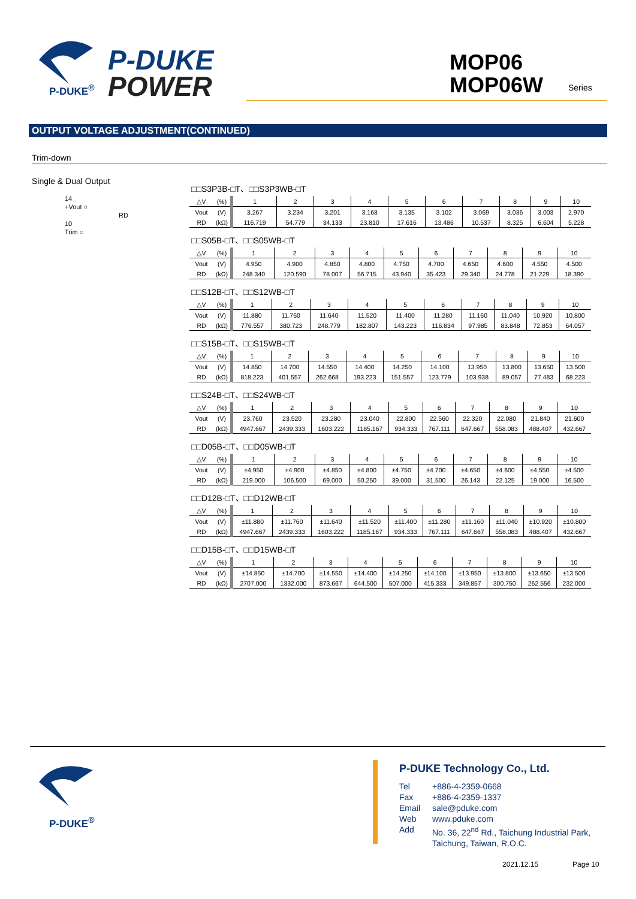P-DUKE
POWER
P-DUKE<sup>®</sup>
MOP06
MOP06W
Series
OUTPUT VOLTAGE ADJUSTMENT(CONTINUED)
Trim-down
Single & Dual Output
14
+Vout ○
RD
10
Trim ○
□□S3P3B-□T、□□S3P3WB-□T
| △V | (%) | 1 | 2 | 3 | 4 | 5 | 6 | 7 | 8 | 9 | 10 |
| Vout | (V) | 3.267 | 3.234 | 3.201 | 3.168 | 3.135 | 3.102 | 3.069 | 3.036 | 3.003 | 2.970 |
| RD | (kΩ) | 116.719 | 54.779 | 34.133 | 23.810 | 17.616 | 13.486 | 10.537 | 8.325 | 6.604 | 5.228 |
□□S05B-□T、□□S05WB-□T
| △V | (%) | 1 | 2 | 3 | 4 | 5 | 6 | 7 | 8 | 9 | 10 |
| Vout | (V) | 4.950 | 4.900 | 4.850 | 4.800 | 4.750 | 4.700 | 4.650 | 4.600 | 4.550 | 4.500 |
| RD | (kΩ) | 248.340 | 120.590 | 78.007 | 56.715 | 43.940 | 35.423 | 29.340 | 24.778 | 21.229 | 18.390 |
□□S12B-□T、□□S12WB-□T
| △V | (%) | 1 | 2 | 3 | 4 | 5 | 6 | 7 | 8 | 9 | 10 |
| Vout | (V) | 11.880 | 11.760 | 11.640 | 11.520 | 11.400 | 11.280 | 11.160 | 11.040 | 10.920 | 10.800 |
| RD | (kΩ) | 776.557 | 380.723 | 248.779 | 182.807 | 143.223 | 116.834 | 97.985 | 83.848 | 72.853 | 64.057 |
□□S15B-□T、□□S15WB-□T
| △V | (%) | 1 | 2 | 3 | 4 | 5 | 6 | 7 | 8 | 9 | 10 |
| Vout | (V) | 14.850 | 14.700 | 14.550 | 14.400 | 14.250 | 14.100 | 13.950 | 13.800 | 13.650 | 13.500 |
| RD | (kΩ) | 818.223 | 401.557 | 262.668 | 193.223 | 151.557 | 123.779 | 103.938 | 89.057 | 77.483 | 68.223 |
□□S24B-□T、□□S24WB-□T
| △V | (%) | 1 | 2 | 3 | 4 | 5 | 6 | 7 | 8 | 9 | 10 |
| Vout | (V) | 23.760 | 23.520 | 23.280 | 23.040 | 22.800 | 22.560 | 22.320 | 22.080 | 21.840 | 21.600 |
| RD | (kΩ) | 4947.667 | 2439.333 | 1603.222 | 1185.167 | 934.333 | 767.111 | 647.667 | 558.083 | 488.407 | 432.667 |
□□D05B-□T、□□D05WB-□T
| △V | (%) | 1 | 2 | 3 | 4 | 5 | 6 | 7 | 8 | 9 | 10 |
| Vout | (V) | ±4.950 | ±4.900 | ±4.850 | ±4.800 | ±4.750 | ±4.700 | ±4.650 | ±4.600 | ±4.550 | ±4.500 |
| RD | (kΩ) | 219.000 | 106.500 | 69.000 | 50.250 | 39.000 | 31.500 | 26.143 | 22.125 | 19.000 | 16.500 |
□□D12B-□T、□□D12WB-□T
| △V | (%) | 1 | 2 | 3 | 4 | 5 | 6 | 7 | 8 | 9 | 10 |
| Vout | (V) | ±11.880 | ±11.760 | ±11.640 | ±11.520 | ±11.400 | ±11.280 | ±11.160 | ±11.040 | ±10.920 | ±10.800 |
| RD | (kΩ) | 4947.667 | 2439.333 | 1603.222 | 1185.167 | 934.333 | 767.111 | 647.667 | 558.083 | 488.407 | 432.667 |
□□D15B-□T、□□D15WB-□T
| △V | (%) | 1 | 2 | 3 | 4 | 5 | 6 | 7 | 8 | 9 | 10 |
| Vout | (V) | ±14.850 | ±14.700 | ±14.550 | ±14.400 | ±14.250 | ±14.100 | ±13.950 | ±13.800 | ±13.650 | ±13.500 |
| RD | (kΩ) | 2707.000 | 1332.000 | 873.667 | 644.500 | 507.000 | 415.333 | 349.857 | 300.750 | 262.556 | 232.000 |
P-DUKE<sup>®</sup>
P-DUKE Technology Co., Ltd.
Tel +886-4-2359-0668
Fax +886-4-2359-1337
Email sale@pduke.com
Web www.pduke.com
Add No. 36, 22<sup>nd</sup> Rd., Taichung Industrial Park,
Taichung, Taiwan, R.O.C.
2021.12.15 Page 10